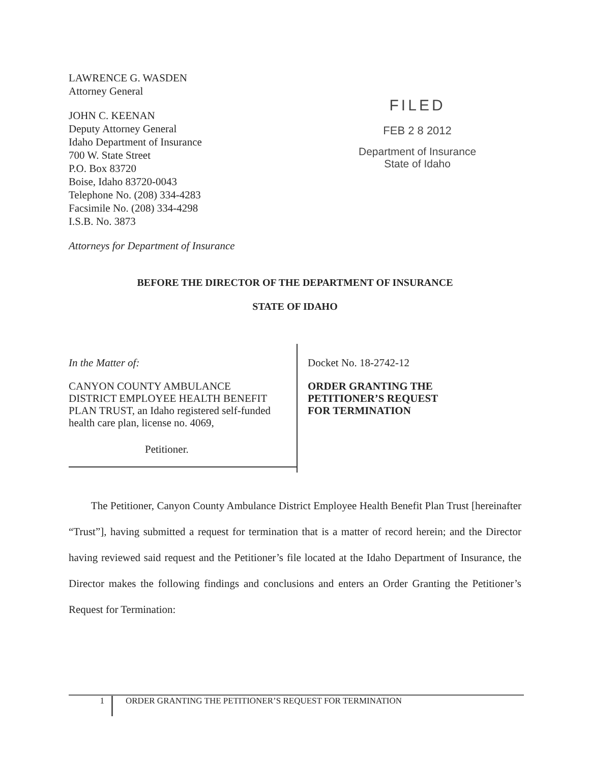LAWRENCE G. WASDEN
Attorney General
JOHN C. KEENAN
Deputy Attorney General
Idaho Department of Insurance
700 W. State Street
P.O. Box 83720
Boise, Idaho 83720-0043
Telephone No. (208) 334-4283
Facsimile No. (208) 334-4298
I.S.B. No. 3873
Attorneys for Department of Insurance
FILED
FEB 2 8 2012
Department of Insurance
State of Idaho
BEFORE THE DIRECTOR OF THE DEPARTMENT OF INSURANCE
STATE OF IDAHO
In the Matter of:
CANYON COUNTY AMBULANCE
DISTRICT EMPLOYEE HEALTH BENEFIT
PLAN TRUST, an Idaho registered self-funded
health care plan, license no. 4069,
Petitioner.
Docket No. 18-2742-12
ORDER GRANTING THE
PETITIONER’S REQUEST
FOR TERMINATION
The Petitioner, Canyon County Ambulance District Employee Health Benefit Plan Trust [hereinafter “Trust”], having submitted a request for termination that is a matter of record herein; and the Director having reviewed said request and the Petitioner’s file located at the Idaho Department of Insurance, the Director makes the following findings and conclusions and enters an Order Granting the Petitioner’s Request for Termination:
1 ORDER GRANTING THE PETITIONER’S REQUEST FOR TERMINATION